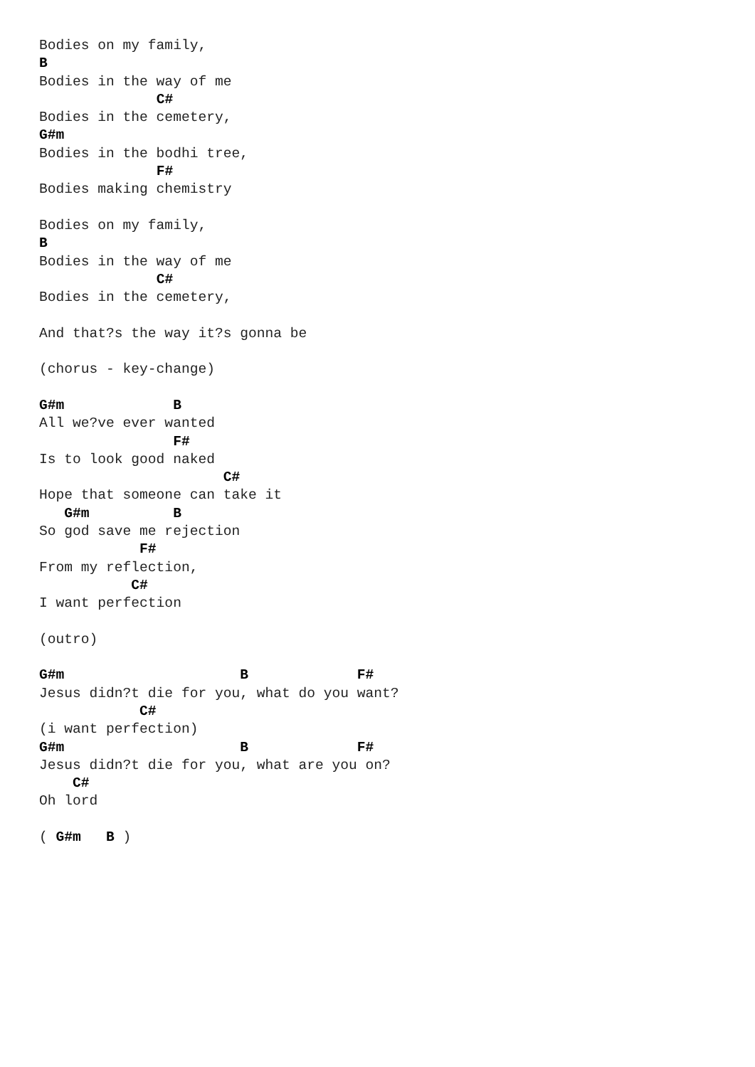Bodies on my family,
B
Bodies in the way of me
              C#
Bodies in the cemetery,
G#m
Bodies in the bodhi tree,
              F#
Bodies making chemistry

Bodies on my family,
B
Bodies in the way of me
              C#
Bodies in the cemetery,

And that?s the way it?s gonna be

(chorus - key-change)

G#m             B
All we?ve ever wanted
                F#
Is to look good naked
                      C#
Hope that someone can take it
   G#m          B
So god save me rejection
            F#
From my reflection,
           C#
I want perfection

(outro)

G#m                     B             F#
Jesus didn?t die for you, what do you want?
            C#
(i want perfection)
G#m                     B             F#
Jesus didn?t die for you, what are you on?
    C#
Oh lord

( G#m   B )